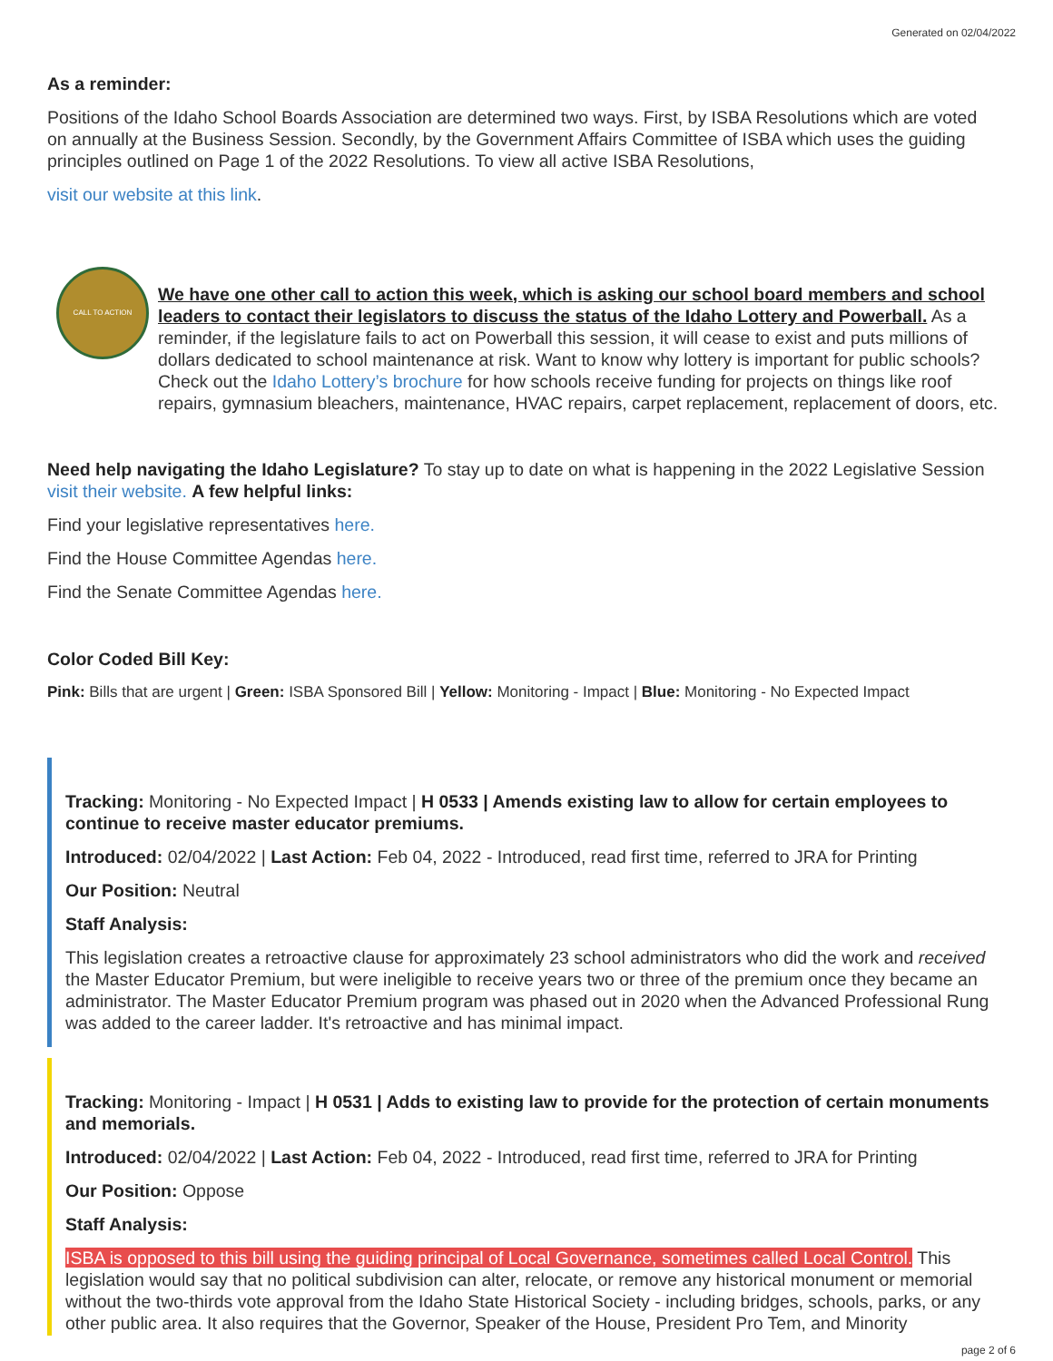Generated on 02/04/2022
As a reminder:
Positions of the Idaho School Boards Association are determined two ways. First, by ISBA Resolutions which are voted on annually at the Business Session. Secondly, by the Government Affairs Committee of ISBA which uses the guiding principles outlined on Page 1 of the 2022 Resolutions. To view all active ISBA Resolutions,
visit our website at this link.
CALL TO ACTION
We have one other call to action this week, which is asking our school board members and school leaders to contact their legislators to discuss the status of the Idaho Lottery and Powerball. As a reminder, if the legislature fails to act on Powerball this session, it will cease to exist and puts millions of dollars dedicated to school maintenance at risk. Want to know why lottery is important for public schools? Check out the Idaho Lottery’s brochure for how schools receive funding for projects on things like roof repairs, gymnasium bleachers, maintenance, HVAC repairs, carpet replacement, replacement of doors, etc.
Need help navigating the Idaho Legislature? To stay up to date on what is happening in the 2022 Legislative Session visit their website. A few helpful links:
Find your legislative representatives here.
Find the House Committee Agendas here.
Find the Senate Committee Agendas here.
Color Coded Bill Key:
Pink: Bills that are urgent | Green: ISBA Sponsored Bill | Yellow: Monitoring - Impact | Blue: Monitoring - No Expected Impact
Tracking: Monitoring - No Expected Impact | H 0533 | Amends existing law to allow for certain employees to continue to receive master educator premiums.
Introduced: 02/04/2022 | Last Action: Feb 04, 2022 - Introduced, read first time, referred to JRA for Printing
Our Position: Neutral
Staff Analysis:
This legislation creates a retroactive clause for approximately 23 school administrators who did the work and received the Master Educator Premium, but were ineligible to receive years two or three of the premium once they became an administrator. The Master Educator Premium program was phased out in 2020 when the Advanced Professional Rung was added to the career ladder. It's retroactive and has minimal impact.
Tracking: Monitoring - Impact | H 0531 | Adds to existing law to provide for the protection of certain monuments and memorials.
Introduced: 02/04/2022 | Last Action: Feb 04, 2022 - Introduced, read first time, referred to JRA for Printing
Our Position: Oppose
Staff Analysis:
ISBA is opposed to this bill using the guiding principal of Local Governance, sometimes called Local Control. This legislation would say that no political subdivision can alter, relocate, or remove any historical monument or memorial without the two-thirds vote approval from the Idaho State Historical Society - including bridges, schools, parks, or any other public area. It also requires that the Governor, Speaker of the House, President Pro Tem, and Minority
page 2 of 6